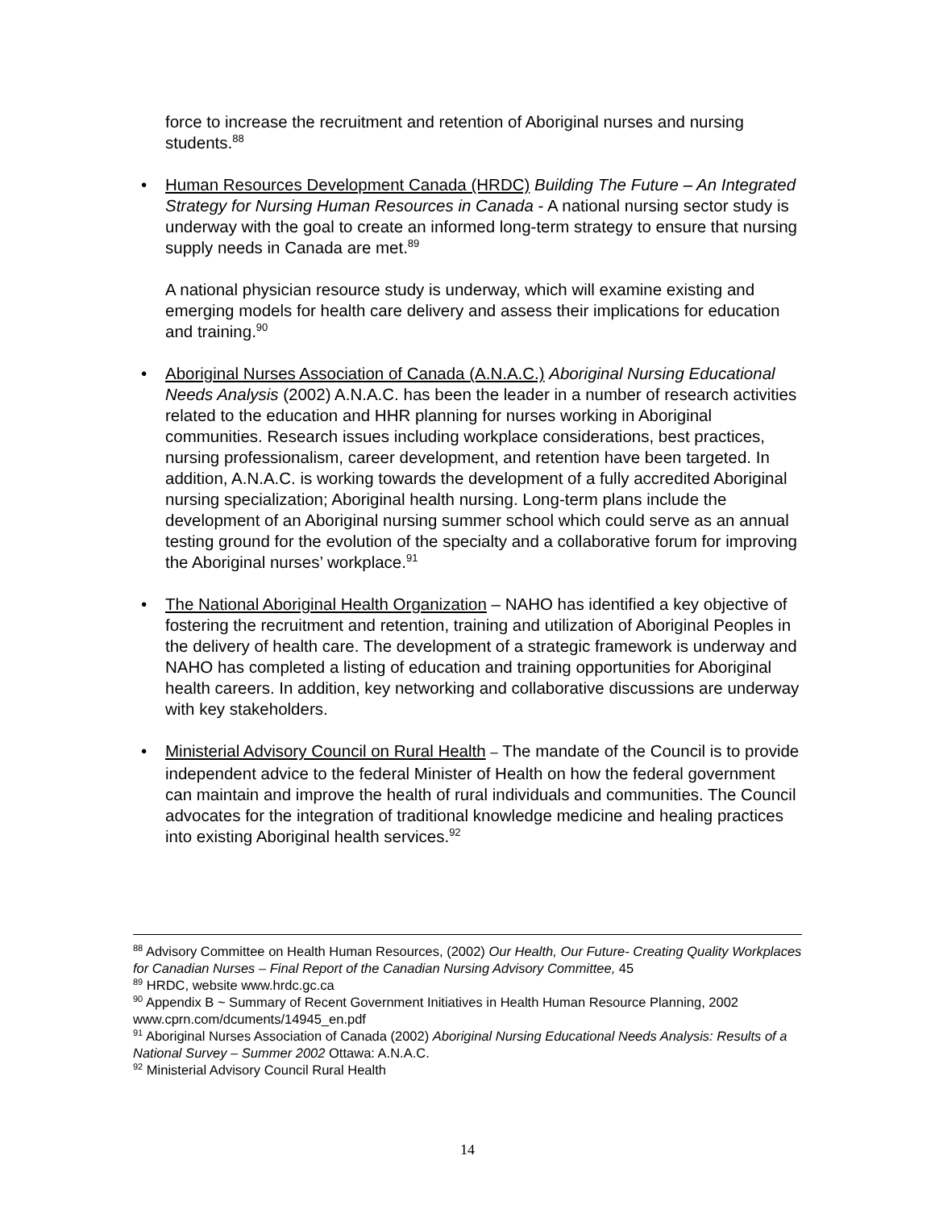force to increase the recruitment and retention of Aboriginal nurses and nursing students.<sup>88</sup>
• Human Resources Development Canada (HRDC) Building The Future – An Integrated Strategy for Nursing Human Resources in Canada - A national nursing sector study is underway with the goal to create an informed long-term strategy to ensure that nursing supply needs in Canada are met.<sup>89</sup>
A national physician resource study is underway, which will examine existing and emerging models for health care delivery and assess their implications for education and training.<sup>90</sup>
• Aboriginal Nurses Association of Canada (A.N.A.C.) Aboriginal Nursing Educational Needs Analysis (2002) A.N.A.C. has been the leader in a number of research activities related to the education and HHR planning for nurses working in Aboriginal communities. Research issues including workplace considerations, best practices, nursing professionalism, career development, and retention have been targeted. In addition, A.N.A.C. is working towards the development of a fully accredited Aboriginal nursing specialization; Aboriginal health nursing. Long-term plans include the development of an Aboriginal nursing summer school which could serve as an annual testing ground for the evolution of the specialty and a collaborative forum for improving the Aboriginal nurses’ workplace.<sup>91</sup>
• The National Aboriginal Health Organization – NAHO has identified a key objective of fostering the recruitment and retention, training and utilization of Aboriginal Peoples in the delivery of health care. The development of a strategic framework is underway and NAHO has completed a listing of education and training opportunities for Aboriginal health careers. In addition, key networking and collaborative discussions are underway with key stakeholders.
• Ministerial Advisory Council on Rural Health – The mandate of the Council is to provide independent advice to the federal Minister of Health on how the federal government can maintain and improve the health of rural individuals and communities. The Council advocates for the integration of traditional knowledge medicine and healing practices into existing Aboriginal health services.<sup>92</sup>
<sup>88</sup> Advisory Committee on Health Human Resources, (2002) Our Health, Our Future- Creating Quality Workplaces for Canadian Nurses – Final Report of the Canadian Nursing Advisory Committee, 45
<sup>89</sup> HRDC, website www.hrdc.gc.ca
<sup>90</sup> Appendix B ~ Summary of Recent Government Initiatives in Health Human Resource Planning, 2002 www.cprn.com/dcuments/14945_en.pdf
<sup>91</sup> Aboriginal Nurses Association of Canada (2002) Aboriginal Nursing Educational Needs Analysis: Results of a National Survey – Summer 2002 Ottawa: A.N.A.C.
<sup>92</sup> Ministerial Advisory Council Rural Health
14